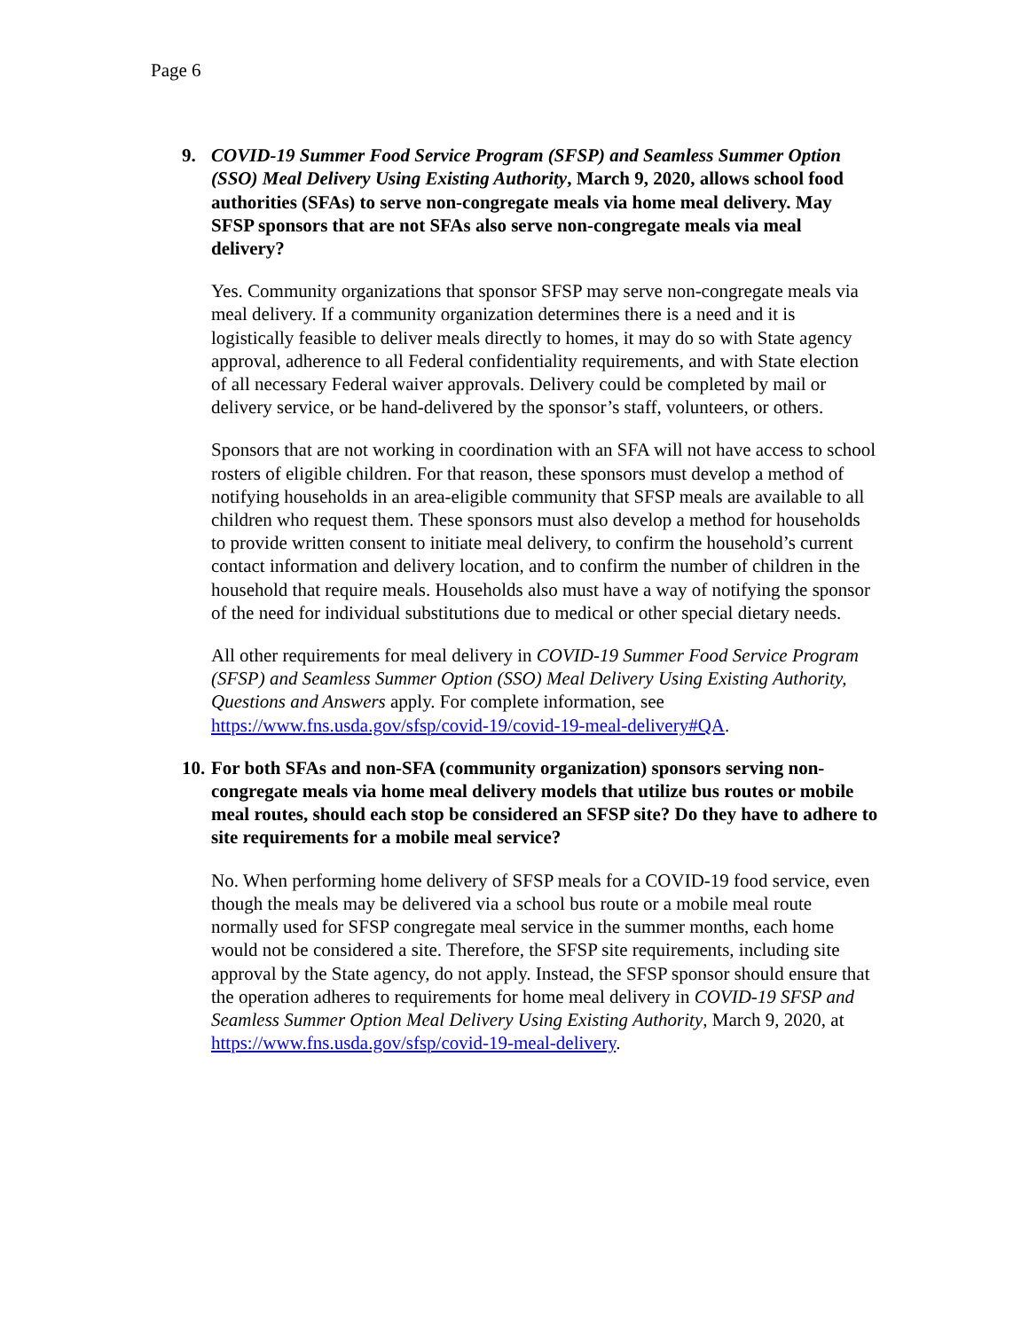Page 6
9. COVID-19 Summer Food Service Program (SFSP) and Seamless Summer Option (SSO) Meal Delivery Using Existing Authority, March 9, 2020, allows school food authorities (SFAs) to serve non-congregate meals via home meal delivery. May SFSP sponsors that are not SFAs also serve non-congregate meals via meal delivery?
Yes. Community organizations that sponsor SFSP may serve non-congregate meals via meal delivery. If a community organization determines there is a need and it is logistically feasible to deliver meals directly to homes, it may do so with State agency approval, adherence to all Federal confidentiality requirements, and with State election of all necessary Federal waiver approvals. Delivery could be completed by mail or delivery service, or be hand-delivered by the sponsor’s staff, volunteers, or others.
Sponsors that are not working in coordination with an SFA will not have access to school rosters of eligible children. For that reason, these sponsors must develop a method of notifying households in an area-eligible community that SFSP meals are available to all children who request them. These sponsors must also develop a method for households to provide written consent to initiate meal delivery, to confirm the household’s current contact information and delivery location, and to confirm the number of children in the household that require meals. Households also must have a way of notifying the sponsor of the need for individual substitutions due to medical or other special dietary needs.
All other requirements for meal delivery in COVID-19 Summer Food Service Program (SFSP) and Seamless Summer Option (SSO) Meal Delivery Using Existing Authority, Questions and Answers apply. For complete information, see https://www.fns.usda.gov/sfsp/covid-19/covid-19-meal-delivery#QA.
10. For both SFAs and non-SFA (community organization) sponsors serving non-congregate meals via home meal delivery models that utilize bus routes or mobile meal routes, should each stop be considered an SFSP site? Do they have to adhere to site requirements for a mobile meal service?
No. When performing home delivery of SFSP meals for a COVID-19 food service, even though the meals may be delivered via a school bus route or a mobile meal route normally used for SFSP congregate meal service in the summer months, each home would not be considered a site. Therefore, the SFSP site requirements, including site approval by the State agency, do not apply. Instead, the SFSP sponsor should ensure that the operation adheres to requirements for home meal delivery in COVID-19 SFSP and Seamless Summer Option Meal Delivery Using Existing Authority, March 9, 2020, at https://www.fns.usda.gov/sfsp/covid-19-meal-delivery.